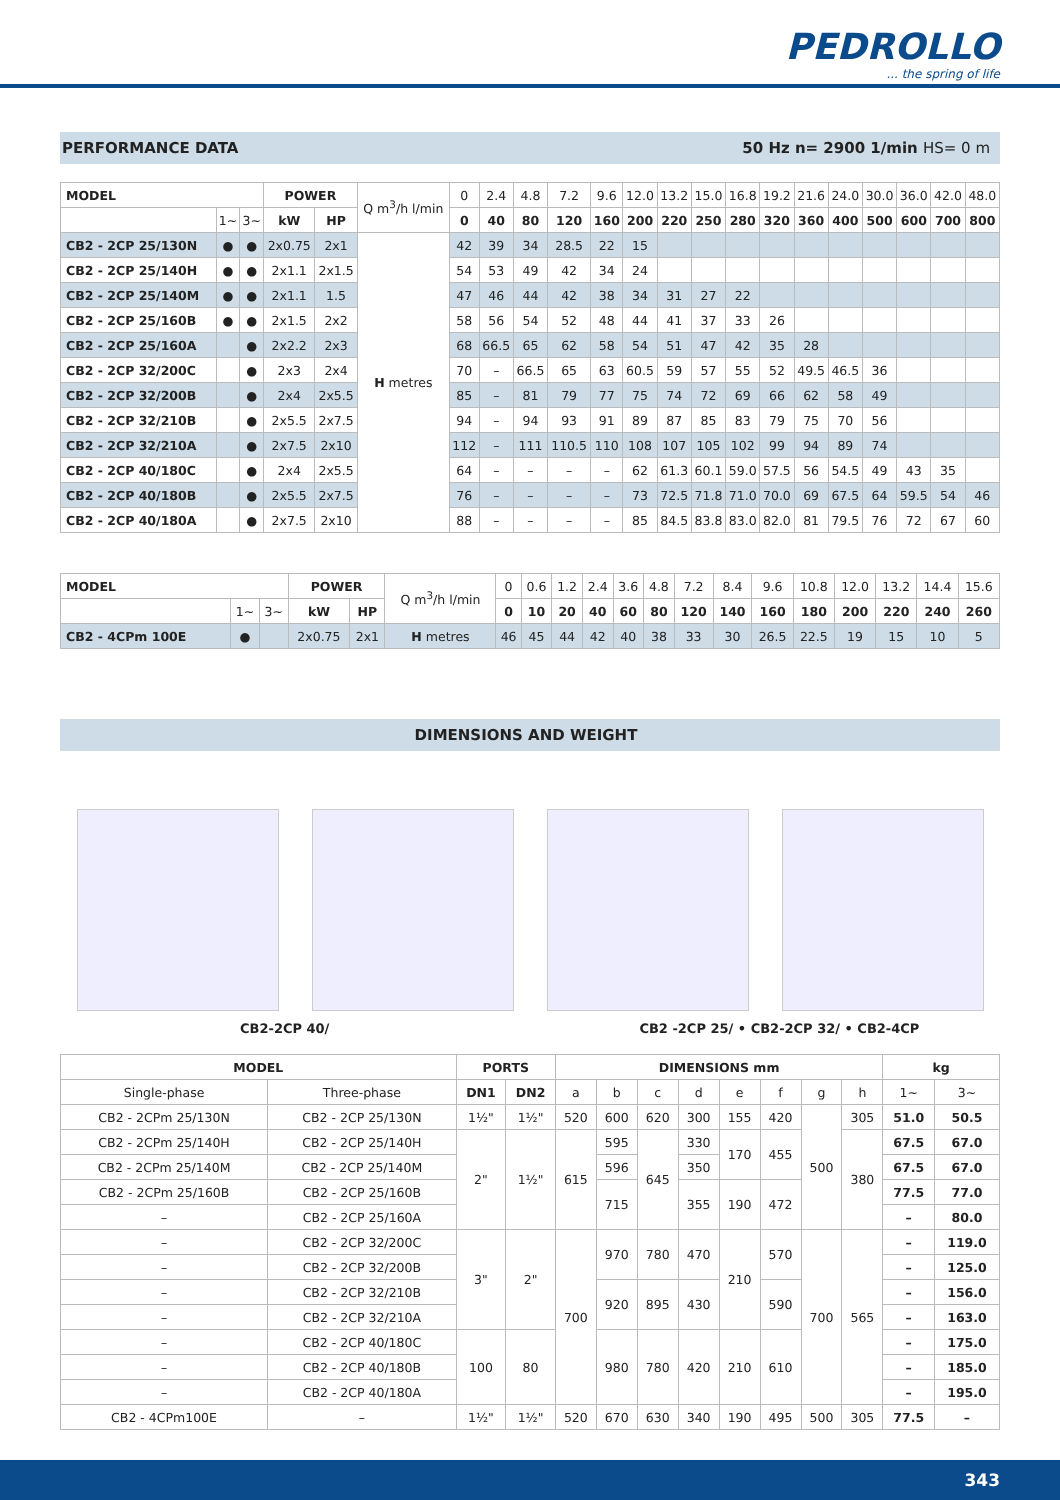PEDROLLO
... the spring of life
PERFORMANCE DATA 50 Hz n= 2900 1/min HS= 0 m
| MODEL | | | POWER | | Q m<sup>3</sup>/h l/min | 0 | 2.4 | 4.8 | 7.2 | 9.6 | 12.0 | 13.2 | 15.0 | 16.8 | 19.2 | 21.6 | 24.0 | 30.0 | 36.0 | 42.0 | 48.0 |
| | 1~ | 3~ | kW | HP | | 0 | 40 | 80 | 120 | 160 | 200 | 220 | 250 | 280 | 320 | 360 | 400 | 500 | 600 | 700 | 800 |
| CB2 - 2CP 25/130N | ● | ● | 2x0.75 | 2x1 | H metres | 42 | 39 | 34 | 28.5 | 22 | 15 | | | | | | | | | | |
| CB2 - 2CP 25/140H | ● | ● | 2x1.1 | 2x1.5 | | 54 | 53 | 49 | 42 | 34 | 24 | | | | | | | | | | |
| CB2 - 2CP 25/140M | ● | ● | 2x1.1 | 1.5 | | 47 | 46 | 44 | 42 | 38 | 34 | 31 | 27 | 22 | | | | | | | |
| CB2 - 2CP 25/160B | ● | ● | 2x1.5 | 2x2 | | 58 | 56 | 54 | 52 | 48 | 44 | 41 | 37 | 33 | 26 | | | | | | |
| CB2 - 2CP 25/160A | | ● | 2x2.2 | 2x3 | | 68 | 66.5 | 65 | 62 | 58 | 54 | 51 | 47 | 42 | 35 | 28 | | | | | |
| CB2 - 2CP 32/200C | | ● | 2x3 | 2x4 | | 70 | – | 66.5 | 65 | 63 | 60.5 | 59 | 57 | 55 | 52 | 49.5 | 46.5 | 36 | | | |
| CB2 - 2CP 32/200B | | ● | 2x4 | 2x5.5 | | 85 | – | 81 | 79 | 77 | 75 | 74 | 72 | 69 | 66 | 62 | 58 | 49 | | | |
| CB2 - 2CP 32/210B | | ● | 2x5.5 | 2x7.5 | | 94 | – | 94 | 93 | 91 | 89 | 87 | 85 | 83 | 79 | 75 | 70 | 56 | | | |
| CB2 - 2CP 32/210A | | ● | 2x7.5 | 2x10 | | 112 | – | 111 | 110.5 | 110 | 108 | 107 | 105 | 102 | 99 | 94 | 89 | 74 | | | |
| CB2 - 2CP 40/180C | | ● | 2x4 | 2x5.5 | | 64 | – | – | – | – | 62 | 61.3 | 60.1 | 59.0 | 57.5 | 56 | 54.5 | 49 | 43 | 35 | |
| CB2 - 2CP 40/180B | | ● | 2x5.5 | 2x7.5 | | 76 | – | – | – | – | 73 | 72.5 | 71.8 | 71.0 | 70.0 | 69 | 67.5 | 64 | 59.5 | 54 | 46 |
| CB2 - 2CP 40/180A | | ● | 2x7.5 | 2x10 | | 88 | – | – | – | – | 85 | 84.5 | 83.8 | 83.0 | 82.0 | 81 | 79.5 | 76 | 72 | 67 | 60 |
| MODEL | | | POWER | | Q m<sup>3</sup>/h l/min | 0 | 0.6 | 1.2 | 2.4 | 3.6 | 4.8 | 7.2 | 8.4 | 9.6 | 10.8 | 12.0 | 13.2 | 14.4 | 15.6 |
| | 1~ | 3~ | kW | HP | | 0 | 10 | 20 | 40 | 60 | 80 | 120 | 140 | 160 | 180 | 200 | 220 | 240 | 260 |
| CB2 - 4CPm 100E | ● | | 2x0.75 | 2x1 | H metres | 46 | 45 | 44 | 42 | 40 | 38 | 33 | 30 | 26.5 | 22.5 | 19 | 15 | 10 | 5 |
DIMENSIONS AND WEIGHT
CB2-2CP 40/ CB2 -2CP 25/ • CB2-2CP 32/ • CB2-4CP
| MODEL | | PORTS | | DIMENSIONS mm | | | | | | | | kg | |
| --- | --- | --- | --- | --- | --- | --- | --- | --- | --- | --- | --- | --- | --- |
| Single-phase | Three-phase | DN1 | DN2 | a | b | c | d | e | f | g | h | 1~ | 3~ |
| CB2 - 2CPm 25/130N | CB2 - 2CP 25/130N | 1½" | 1½" | 520 | 600 | 620 | 300 | 155 | 420 | 500 | 305 | 51.0 | 50.5 |
| CB2 - 2CPm 25/140H | CB2 - 2CP 25/140H | 2" | 1½" | 615 | 595 | 645 | 330 | 170 | 455 | | 380 | 67.5 | 67.0 |
| CB2 - 2CPm 25/140M | CB2 - 2CP 25/140M | | | | 596 | | 350 | | | | | 67.5 | 67.0 |
| CB2 - 2CPm 25/160B | CB2 - 2CP 25/160B | | | | 715 | | 355 | 190 | 472 | | | 77.5 | 77.0 |
| – | CB2 - 2CP 25/160A | | | | | | | | | | | – | 80.0 |
| – | CB2 - 2CP 32/200C | 3" | 2" | 700 | 970 | 780 | 470 | 210 | 570 | 700 | 565 | – | 119.0 |
| – | CB2 - 2CP 32/200B | | | | | | | | | | | – | 125.0 |
| – | CB2 - 2CP 32/210B | | | | 920 | 895 | 430 | | 590 | | | – | 156.0 |
| – | CB2 - 2CP 32/210A | | | | | | | | | | | – | 163.0 |
| – | CB2 - 2CP 40/180C | 100 | 80 | | 980 | 780 | 420 | 210 | 610 | | | – | 175.0 |
| – | CB2 - 2CP 40/180B | | | | | | | | | | | – | 185.0 |
| – | CB2 - 2CP 40/180A | | | | | | | | | | | – | 195.0 |
| CB2 - 4CPm100E | – | 1½" | 1½" | 520 | 670 | 630 | 340 | 190 | 495 | 500 | 305 | 77.5 | – |
343